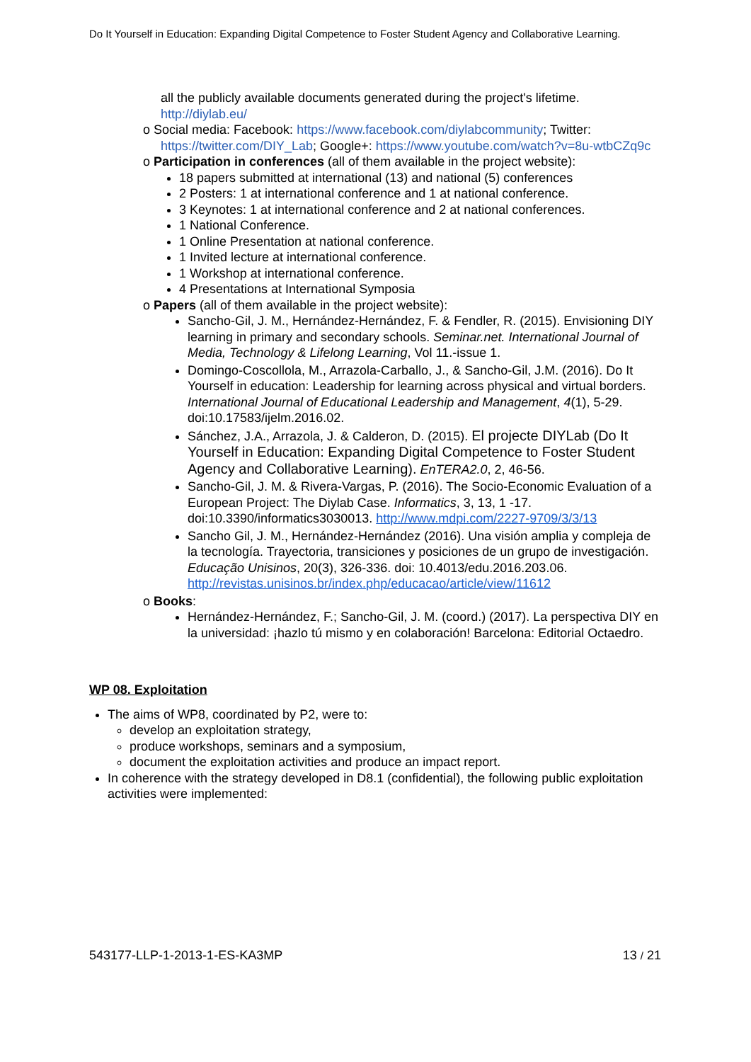Do It Yourself in Education: Expanding Digital Competence to Foster Student Agency and Collaborative Learning.
all the publicly available documents generated during the project's lifetime. http://diylab.eu/
o Social media: Facebook: https://www.facebook.com/diylabcommunity; Twitter:
https://twitter.com/DIY_Lab; Google+: https://www.youtube.com/watch?v=8u-wtbCZq9c
o Participation in conferences (all of them available in the project website):
18 papers submitted at international (13) and national (5) conferences
2 Posters: 1 at international conference and 1 at national conference.
3 Keynotes: 1 at international conference and 2 at national conferences.
1 National Conference.
1 Online Presentation at national conference.
1 Invited lecture at international conference.
1 Workshop at international conference.
4 Presentations at International Symposia
o Papers (all of them available in the project website):
Sancho-Gil, J. M., Hernández-Hernández, F. & Fendler, R. (2015). Envisioning DIY learning in primary and secondary schools. Seminar.net. International Journal of Media, Technology & Lifelong Learning, Vol 11.-issue 1.
Domingo-Coscollola, M., Arrazola-Carballo, J., & Sancho-Gil, J.M. (2016). Do It Yourself in education: Leadership for learning across physical and virtual borders. International Journal of Educational Leadership and Management, 4(1), 5-29. doi:10.17583/ijelm.2016.02.
Sánchez, J.A., Arrazola, J. & Calderon, D. (2015). El projecte DIYLab (Do It Yourself in Education: Expanding Digital Competence to Foster Student Agency and Collaborative Learning). EnTERA2.0, 2, 46-56.
Sancho-Gil, J. M. & Rivera-Vargas, P. (2016). The Socio-Economic Evaluation of a European Project: The Diylab Case. Informatics, 3, 13, 1 -17. doi:10.3390/informatics3030013. http://www.mdpi.com/2227-9709/3/3/13
Sancho Gil, J. M., Hernández-Hernández (2016). Una visión amplia y compleja de la tecnología. Trayectoria, transiciones y posiciones de un grupo de investigación. Educação Unisinos, 20(3), 326-336. doi: 10.4013/edu.2016.203.06. http://revistas.unisinos.br/index.php/educacao/article/view/11612
o Books:
Hernández-Hernández, F.; Sancho-Gil, J. M. (coord.) (2017). La perspectiva DIY en la universidad: ¡hazlo tú mismo y en colaboración! Barcelona: Editorial Octaedro.
WP 08. Exploitation
The aims of WP8, coordinated by P2, were to:
develop an exploitation strategy,
produce workshops, seminars and a symposium,
document the exploitation activities and produce an impact report.
In coherence with the strategy developed in D8.1 (confidential), the following public exploitation activities were implemented:
543177-LLP-1-2013-1-ES-KA3MP 13 / 21